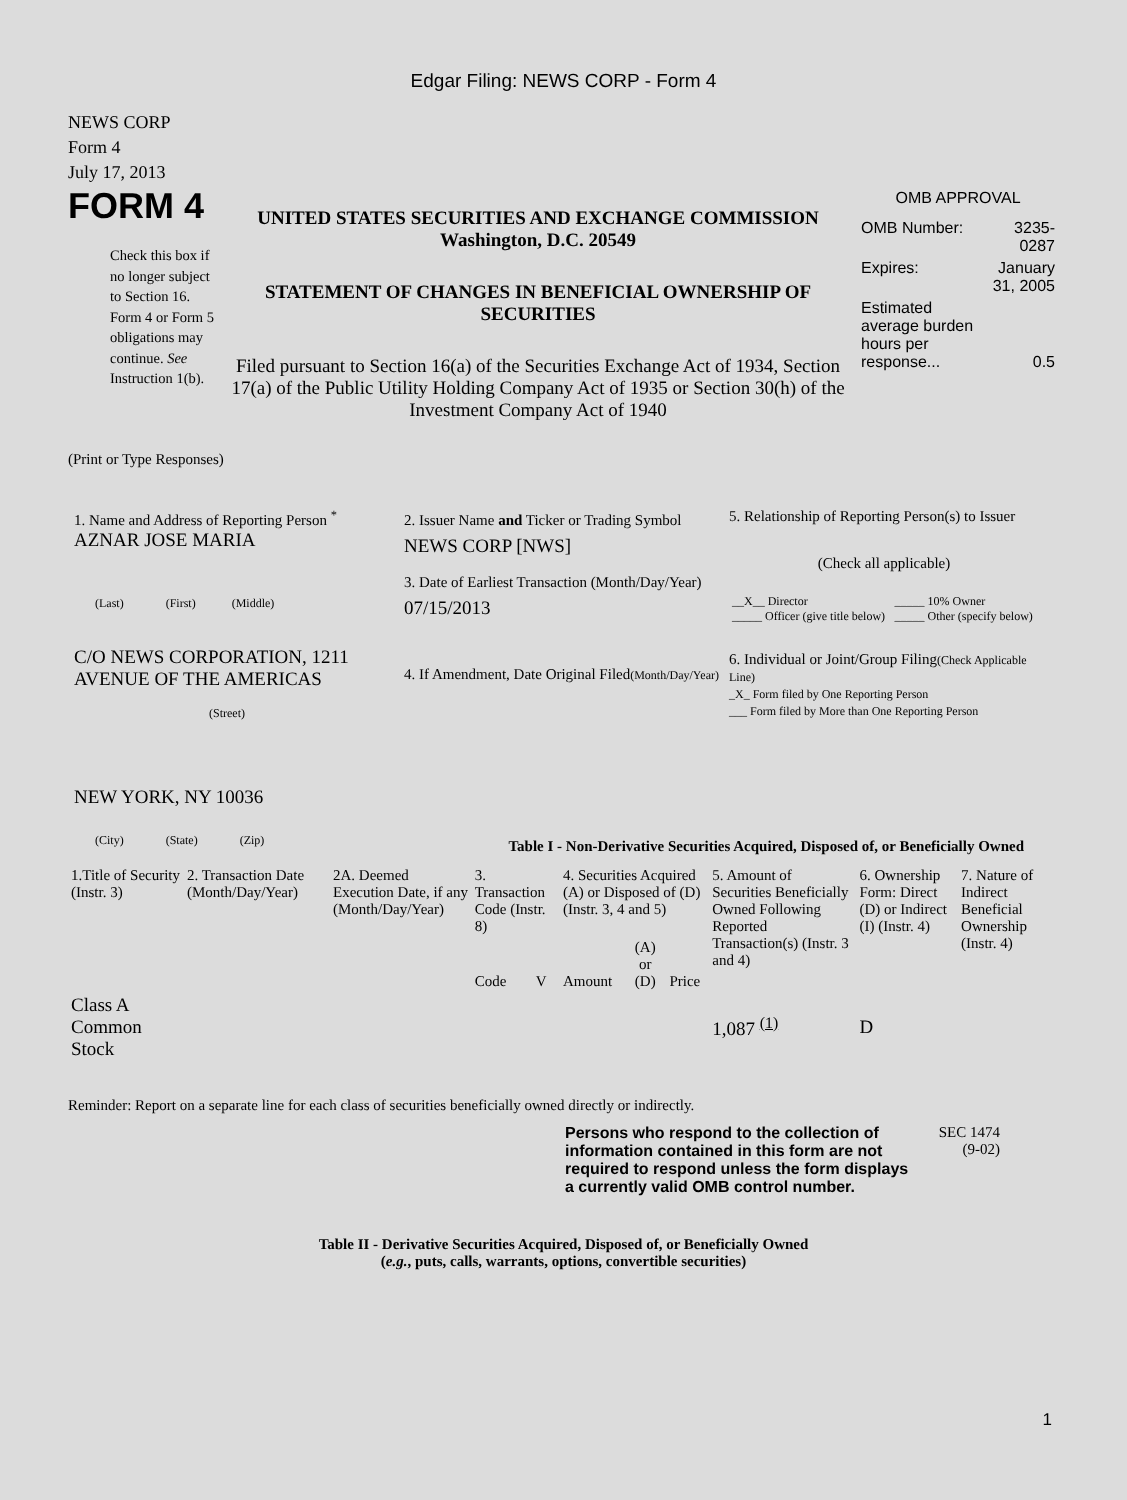Edgar Filing: NEWS CORP - Form 4
NEWS CORP
Form 4
July 17, 2013
FORM 4
Check this box if no longer subject to Section 16. Form 4 or Form 5 obligations may continue. See Instruction 1(b).
UNITED STATES SECURITIES AND EXCHANGE COMMISSION
Washington, D.C. 20549
STATEMENT OF CHANGES IN BENEFICIAL OWNERSHIP OF SECURITIES
Filed pursuant to Section 16(a) of the Securities Exchange Act of 1934, Section 17(a) of the Public Utility Holding Company Act of 1935 or Section 30(h) of the Investment Company Act of 1940
OMB APPROVAL
| OMB Number: | 3235-0287 |
| Expires: | January 31, 2005 |
| Estimated average burden hours per response... | 0.5 |
(Print or Type Responses)
1. Name and Address of Reporting Person <sup>*</sup>
AZNAR JOSE MARIA
(Last) (First) (Middle)
C/O NEWS CORPORATION, 1211 AVENUE OF THE AMERICAS
(Street)
NEW YORK, NY 10036
(City) (State) (Zip)
2. Issuer Name and Ticker or Trading Symbol
NEWS CORP [NWS]
3. Date of Earliest Transaction (Month/Day/Year)
07/15/2013
4. If Amendment, Date Original Filed(Month/Day/Year)
5. Relationship of Reporting Person(s) to Issuer
(Check all applicable)
| __X__ Director _____ Officer (give title below) | _____ 10% Owner _____ Other (specify below) |
6. Individual or Joint/Group Filing(Check Applicable Line)
_X_ Form filed by One Reporting Person
___ Form filed by More than One Reporting Person
Table I - Non-Derivative Securities Acquired, Disposed of, or Beneficially Owned
| 1.Title of Security (Instr. 3) | 2. Transaction Date (Month/Day/Year) | 2A. Deemed Execution Date, if any (Month/Day/Year) | 3. Transaction Code (Instr. 8) | | 4. Securities Acquired (A) or Disposed of (D) (Instr. 3, 4 and 5) | | | 5. Amount of Securities Beneficially Owned Following Reported Transaction(s) (Instr. 3 and 4) | 6. Ownership Form: Direct (D) or Indirect (I) (Instr. 4) | 7. Nature of Indirect Beneficial Ownership (Instr. 4) |
| --- | --- | --- | --- | --- | --- | --- | --- | --- | --- | --- |
| | | | Code | V | Amount | (A) or (D) | Price | | | |
| Class A Common Stock | | | | | | | | 1,087 <sup>(1)</sup> | D | |
Reminder: Report on a separate line for each class of securities beneficially owned directly or indirectly.
Persons who respond to the collection of information contained in this form are not required to respond unless the form displays a currently valid OMB control number.
SEC 1474
(9-02)
Table II - Derivative Securities Acquired, Disposed of, or Beneficially Owned
(e.g., puts, calls, warrants, options, convertible securities)
1